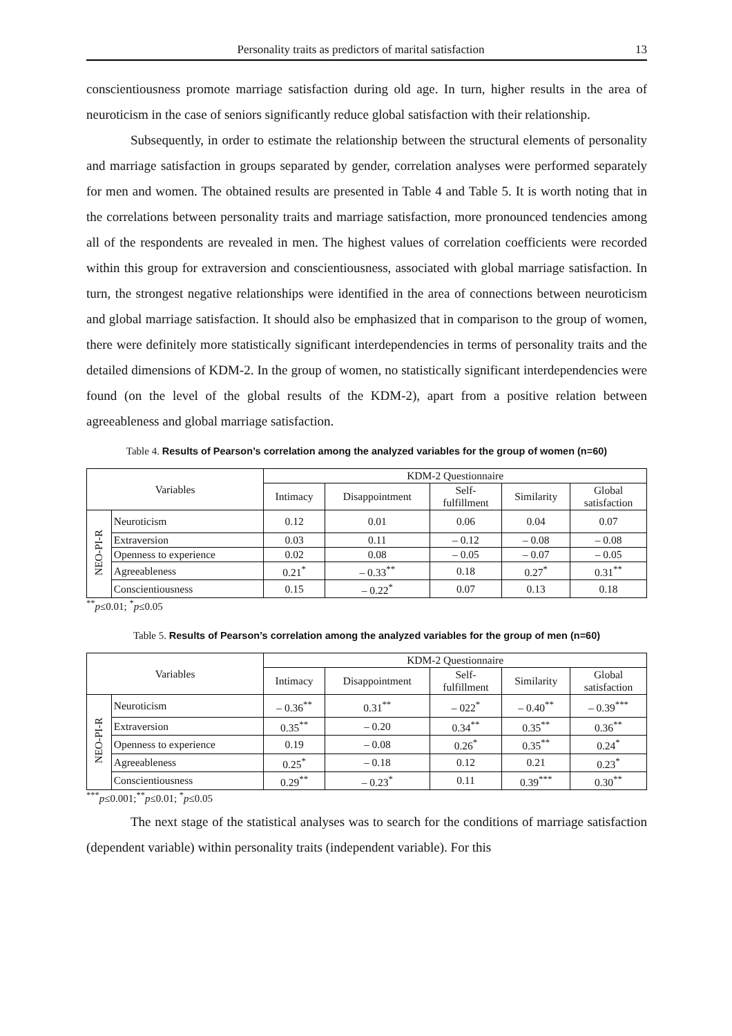Personality traits as predictors of marital satisfaction 13
conscientiousness promote marriage satisfaction during old age. In turn, higher results in the area of neuroticism in the case of seniors significantly reduce global satisfaction with their relationship.
Subsequently, in order to estimate the relationship between the structural elements of personality and marriage satisfaction in groups separated by gender, correlation analyses were performed separately for men and women. The obtained results are presented in Table 4 and Table 5. It is worth noting that in the correlations between personality traits and marriage satisfaction, more pronounced tendencies among all of the respondents are revealed in men. The highest values of correlation coefficients were recorded within this group for extraversion and conscientiousness, associated with global marriage satisfaction. In turn, the strongest negative relationships were identified in the area of connections between neuroticism and global marriage satisfaction. It should also be emphasized that in comparison to the group of women, there were definitely more statistically significant interdependencies in terms of personality traits and the detailed dimensions of KDM-2. In the group of women, no statistically significant interdependencies were found (on the level of the global results of the KDM-2), apart from a positive relation between agreeableness and global marriage satisfaction.
Table 4. Results of Pearson’s correlation among the analyzed variables for the group of women (n=60)
| Variables | | KDM-2 Questionnaire | | | | |
| --- | --- | --- | --- | --- | --- | --- |
| | | Intimacy | Disappointment | Self- fulfillment | Similarity | Global satisfaction |
| NEO-PI-R | Neuroticism | 0.12 | 0.01 | 0.06 | 0.04 | 0.07 |
| | Extraversion | 0.03 | 0.11 | – 0.12 | – 0.08 | – 0.08 |
| | Openness to experience | 0.02 | 0.08 | – 0.05 | – 0.07 | – 0.05 |
| | Agreeableness | 0.21<sup>*</sup> | – 0.33<sup>**</sup> | 0.18 | 0.27<sup>*</sup> | 0.31<sup>**</sup> |
| | Conscientiousness | 0.15 | – 0.22<sup>*</sup> | 0.07 | 0.13 | 0.18 |
<sup>**</sup> p≤0.01; <sup>*</sup>p≤0.05
Table 5. Results of Pearson’s correlation among the analyzed variables for the group of men (n=60)
| Variables | | KDM-2 Questionnaire | | | | |
| --- | --- | --- | --- | --- | --- | --- |
| | | Intimacy | Disappointment | Self- fulfillment | Similarity | Global satisfaction |
| NEO-PI-R | Neuroticism | – 0.36<sup>**</sup> | 0.31<sup>**</sup> | – 022<sup>*</sup> | – 0.40<sup>**</sup> | – 0.39<sup>***</sup> |
| | Extraversion | 0.35<sup>**</sup> | – 0.20 | 0.34<sup>**</sup> | 0.35<sup>**</sup> | 0.36<sup>**</sup> |
| | Openness to experience | 0.19 | – 0.08 | 0.26<sup>*</sup> | 0.35<sup>**</sup> | 0.24<sup>*</sup> |
| | Agreeableness | 0.25<sup>*</sup> | – 0.18 | 0.12 | 0.21 | 0.23<sup>*</sup> |
| | Conscientiousness | 0.29<sup>**</sup> | – 0.23<sup>*</sup> | 0.11 | 0.39<sup>***</sup> | 0.30<sup>**</sup> |
<sup>***</sup> p≤0.001;<sup>**</sup>p≤0.01; <sup>*</sup>p≤0.05
The next stage of the statistical analyses was to search for the conditions of marriage satisfaction (dependent variable) within personality traits (independent variable). For this